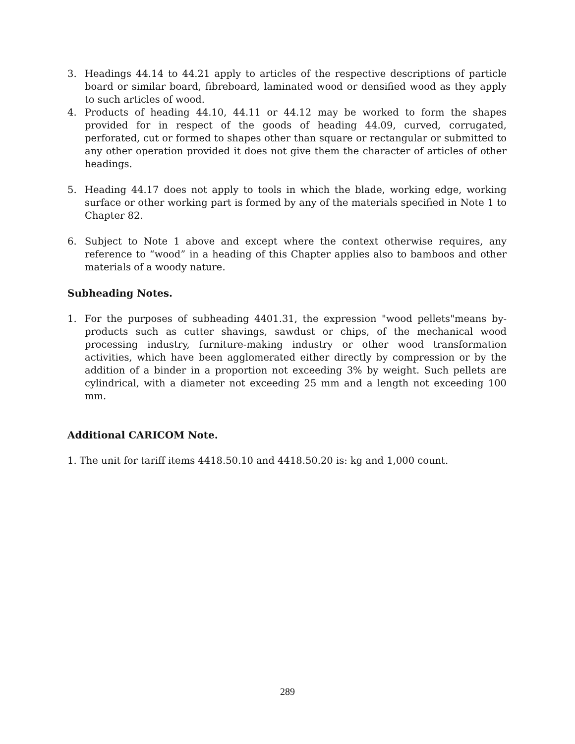3. Headings 44.14 to 44.21 apply to articles of the respective descriptions of particle board or similar board, fibreboard, laminated wood or densified wood as they apply to such articles of wood.
4. Products of heading 44.10, 44.11 or 44.12 may be worked to form the shapes provided for in respect of the goods of heading 44.09, curved, corrugated, perforated, cut or formed to shapes other than square or rectangular or submitted to any other operation provided it does not give them the character of articles of other headings.
5. Heading 44.17 does not apply to tools in which the blade, working edge, working surface or other working part is formed by any of the materials specified in Note 1 to Chapter 82.
6. Subject to Note 1 above and except where the context otherwise requires, any reference to “wood” in a heading of this Chapter applies also to bamboos and other materials of a woody nature.
Subheading Notes.
1. For the purposes of subheading 4401.31, the expression "wood pellets"means by-products such as cutter shavings, sawdust or chips, of the mechanical wood processing industry, furniture-making industry or other wood transformation activities, which have been agglomerated either directly by compression or by the addition of a binder in a proportion not exceeding 3% by weight. Such pellets are cylindrical, with a diameter not exceeding 25 mm and a length not exceeding 100 mm.
Additional CARICOM Note.
1. The unit for tariff items 4418.50.10 and 4418.50.20 is: kg and 1,000 count.
289